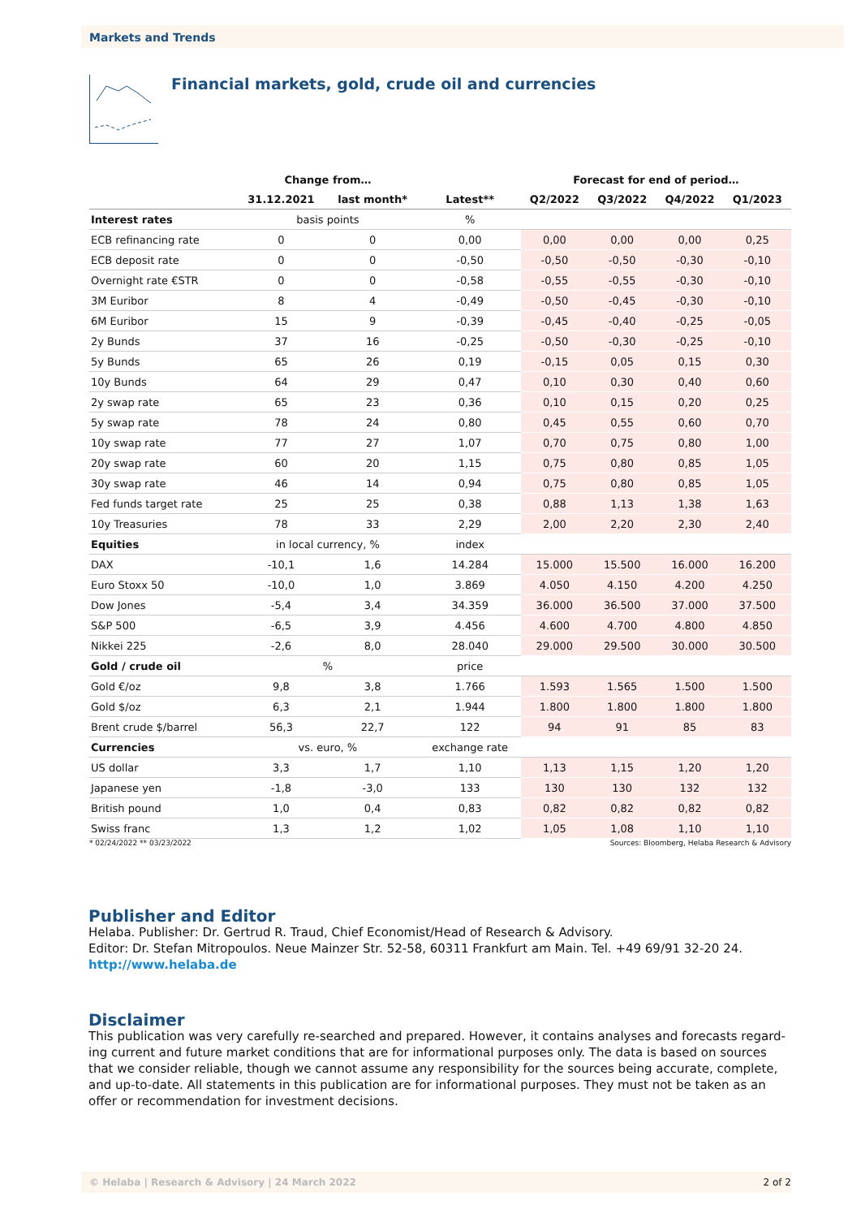Markets and Trends
Financial markets, gold, crude oil and currencies
| | Change from… | | | Forecast for end of period… | | | |
| --- | --- | --- | --- | --- | --- | --- | --- |
| | 31.12.2021 | last month* | Latest** | Q2/2022 | Q3/2022 | Q4/2022 | Q1/2023 |
| Interest rates | basis points | | % | | | | |
| ECB refinancing rate | 0 | 0 | 0,00 | 0,00 | 0,00 | 0,00 | 0,25 |
| ECB deposit rate | 0 | 0 | -0,50 | -0,50 | -0,50 | -0,30 | -0,10 |
| Overnight rate €STR | 0 | 0 | -0,58 | -0,55 | -0,55 | -0,30 | -0,10 |
| 3M Euribor | 8 | 4 | -0,49 | -0,50 | -0,45 | -0,30 | -0,10 |
| 6M Euribor | 15 | 9 | -0,39 | -0,45 | -0,40 | -0,25 | -0,05 |
| 2y Bunds | 37 | 16 | -0,25 | -0,50 | -0,30 | -0,25 | -0,10 |
| 5y Bunds | 65 | 26 | 0,19 | -0,15 | 0,05 | 0,15 | 0,30 |
| 10y Bunds | 64 | 29 | 0,47 | 0,10 | 0,30 | 0,40 | 0,60 |
| 2y swap rate | 65 | 23 | 0,36 | 0,10 | 0,15 | 0,20 | 0,25 |
| 5y swap rate | 78 | 24 | 0,80 | 0,45 | 0,55 | 0,60 | 0,70 |
| 10y swap rate | 77 | 27 | 1,07 | 0,70 | 0,75 | 0,80 | 1,00 |
| 20y swap rate | 60 | 20 | 1,15 | 0,75 | 0,80 | 0,85 | 1,05 |
| 30y swap rate | 46 | 14 | 0,94 | 0,75 | 0,80 | 0,85 | 1,05 |
| Fed funds target rate | 25 | 25 | 0,38 | 0,88 | 1,13 | 1,38 | 1,63 |
| 10y Treasuries | 78 | 33 | 2,29 | 2,00 | 2,20 | 2,30 | 2,40 |
| Equities | in local currency, % | | index | | | | |
| DAX | -10,1 | 1,6 | 14.284 | 15.000 | 15.500 | 16.000 | 16.200 |
| Euro Stoxx 50 | -10,0 | 1,0 | 3.869 | 4.050 | 4.150 | 4.200 | 4.250 |
| Dow Jones | -5,4 | 3,4 | 34.359 | 36.000 | 36.500 | 37.000 | 37.500 |
| S&P 500 | -6,5 | 3,9 | 4.456 | 4.600 | 4.700 | 4.800 | 4.850 |
| Nikkei 225 | -2,6 | 8,0 | 28.040 | 29.000 | 29.500 | 30.000 | 30.500 |
| Gold / crude oil | % | | price | | | | |
| Gold €/oz | 9,8 | 3,8 | 1.766 | 1.593 | 1.565 | 1.500 | 1.500 |
| Gold $/oz | 6,3 | 2,1 | 1.944 | 1.800 | 1.800 | 1.800 | 1.800 |
| Brent crude $/barrel | 56,3 | 22,7 | 122 | 94 | 91 | 85 | 83 |
| Currencies | vs. euro, % | | exchange rate | | | | |
| US dollar | 3,3 | 1,7 | 1,10 | 1,13 | 1,15 | 1,20 | 1,20 |
| Japanese yen | -1,8 | -3,0 | 133 | 130 | 130 | 132 | 132 |
| British pound | 1,0 | 0,4 | 0,83 | 0,82 | 0,82 | 0,82 | 0,82 |
| Swiss franc | 1,3 | 1,2 | 1,02 | 1,05 | 1,08 | 1,10 | 1,10 |
* 02/24/2022 ** 03/23/2022 Sources: Bloomberg, Helaba Research & Advisory
Publisher and Editor
Helaba. Publisher: Dr. Gertrud R. Traud, Chief Economist/Head of Research & Advisory.
Editor: Dr. Stefan Mitropoulos. Neue Mainzer Str. 52-58, 60311 Frankfurt am Main. Tel. +49 69/91 32-20 24.
http://www.helaba.de
Disclaimer
This publication was very carefully re-searched and prepared. However, it contains analyses and forecasts regard-ing current and future market conditions that are for informational purposes only. The data is based on sources that we consider reliable, though we cannot assume any responsibility for the sources being accurate, complete, and up-to-date. All statements in this publication are for informational purposes. They must not be taken as an offer or recommendation for investment decisions.
© Helaba | Research & Advisory | 24 March 2022 2 of 2